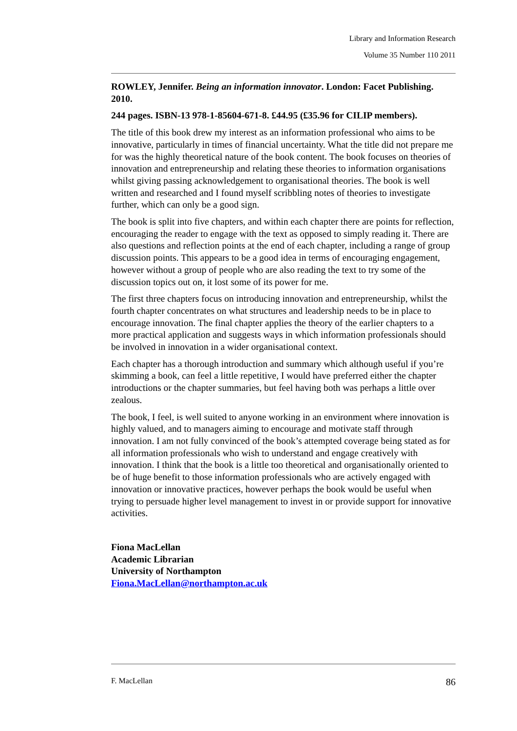Library and Information Research
Volume 35 Number 110 2011
ROWLEY, Jennifer. Being an information innovator. London: Facet Publishing. 2010.
244 pages. ISBN-13 978-1-85604-671-8. £44.95 (£35.96 for CILIP members).
The title of this book drew my interest as an information professional who aims to be innovative, particularly in times of financial uncertainty. What the title did not prepare me for was the highly theoretical nature of the book content. The book focuses on theories of innovation and entrepreneurship and relating these theories to information organisations whilst giving passing acknowledgement to organisational theories. The book is well written and researched and I found myself scribbling notes of theories to investigate further, which can only be a good sign.
The book is split into five chapters, and within each chapter there are points for reflection, encouraging the reader to engage with the text as opposed to simply reading it. There are also questions and reflection points at the end of each chapter, including a range of group discussion points. This appears to be a good idea in terms of encouraging engagement, however without a group of people who are also reading the text to try some of the discussion topics out on, it lost some of its power for me.
The first three chapters focus on introducing innovation and entrepreneurship, whilst the fourth chapter concentrates on what structures and leadership needs to be in place to encourage innovation. The final chapter applies the theory of the earlier chapters to a more practical application and suggests ways in which information professionals should be involved in innovation in a wider organisational context.
Each chapter has a thorough introduction and summary which although useful if you’re skimming a book, can feel a little repetitive, I would have preferred either the chapter introductions or the chapter summaries, but feel having both was perhaps a little over zealous.
The book, I feel, is well suited to anyone working in an environment where innovation is highly valued, and to managers aiming to encourage and motivate staff through innovation. I am not fully convinced of the book’s attempted coverage being stated as for all information professionals who wish to understand and engage creatively with innovation. I think that the book is a little too theoretical and organisationally oriented to be of huge benefit to those information professionals who are actively engaged with innovation or innovative practices, however perhaps the book would be useful when trying to persuade higher level management to invest in or provide support for innovative activities.
Fiona MacLellan
Academic Librarian
University of Northampton
Fiona.MacLellan@northampton.ac.uk
F. MacLellan 86